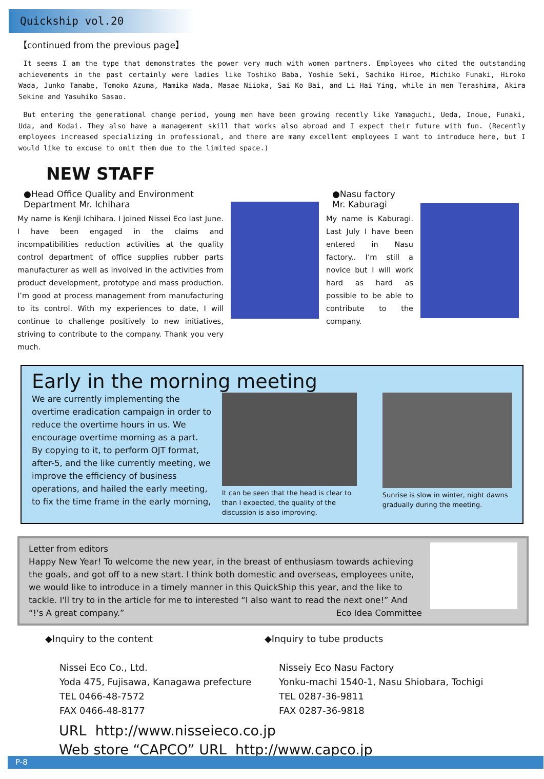Quickship vol.20
【continued from the previous page】
It seems I am the type that demonstrates the power very much with women partners. Employees who cited the outstanding achievements in the past certainly were ladies like Toshiko Baba, Yoshie Seki, Sachiko Hiroe, Michiko Funaki, Hiroko Wada, Junko Tanabe, Tomoko Azuma, Mamika Wada, Masae Niioka, Sai Ko Bai, and Li Hai Ying, while in men Terashima, Akira Sekine and Yasuhiko Sasao.
But entering the generational change period, young men have been growing recently like Yamaguchi, Ueda, Inoue, Funaki, Uda, and Kodai. They also have a management skill that works also abroad and I expect their future with fun. (Recently employees increased specializing in professional, and there are many excellent employees I want to introduce here, but I would like to excuse to omit them due to the limited space.)
NEW STAFF
●Head Office Quality and Environment Department Mr. Ichihara
My name is Kenji Ichihara. I joined Nissei Eco last June. I have been engaged in the claims and incompatibilities reduction activities at the quality control department of office supplies rubber parts manufacturer as well as involved in the activities from product development, prototype and mass production. I’m good at process management from manufacturing to its control. With my experiences to date, I will continue to challenge positively to new initiatives, striving to contribute to the company. Thank you very much.
●Nasu factory Mr. Kaburagi
My name is Kaburagi. Last July I have been entered in Nasu factory.. I’m still a novice but I will work hard as hard as possible to be able to contribute to the company.
Early in the morning meeting
We are currently implementing the overtime eradication campaign in order to reduce the overtime hours in us. We encourage overtime morning as a part. By copying to it, to perform OJT format, after-5, and the like currently meeting, we improve the efficiency of business operations, and hailed the early meeting, to fix the time frame in the early morning,
It can be seen that the head is clear to than I expected, the quality of the discussion is also improving.
Sunrise is slow in winter, night dawns gradually during the meeting.
Letter from editors
Happy New Year! To welcome the new year, in the breast of enthusiasm towards achieving the goals, and got off to a new start. I think both domestic and overseas, employees unite, we would like to introduce in a timely manner in this QuickShip this year, and the like to tackle. I'll try to in the article for me to interested “I also want to read the next one!” And “!'s A great company.” Eco Idea Committee
◆Inquiry to the content
Nissei Eco Co., Ltd.
Yoda 475, Fujisawa, Kanagawa prefecture
TEL 0466-48-7572
FAX 0466-48-8177
◆Inquiry to tube products
Nisseiy Eco Nasu Factory
Yonku-machi 1540-1, Nasu Shiobara, Tochigi
TEL 0287-36-9811
FAX 0287-36-9818
URL http://www.nisseieco.co.jp
Web store “CAPCO” URL http://www.capco.jp
P-8